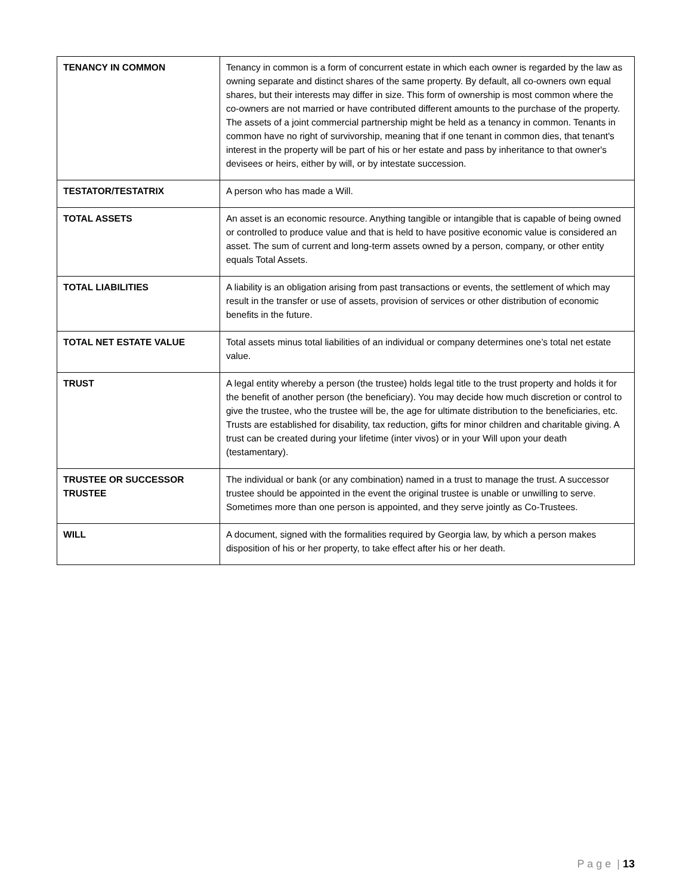| TENANCY IN COMMON | Tenancy in common is a form of concurrent estate in which each owner is regarded by the law as owning separate and distinct shares of the same property. By default, all co-owners own equal shares, but their interests may differ in size. This form of ownership is most common where the co-owners are not married or have contributed different amounts to the purchase of the property. The assets of a joint commercial partnership might be held as a tenancy in common. Tenants in common have no right of survivorship, meaning that if one tenant in common dies, that tenant's interest in the property will be part of his or her estate and pass by inheritance to that owner's devisees or heirs, either by will, or by intestate succession. |
| TESTATOR/TESTATRIX | A person who has made a Will. |
| TOTAL ASSETS | An asset is an economic resource. Anything tangible or intangible that is capable of being owned or controlled to produce value and that is held to have positive economic value is considered an asset. The sum of current and long-term assets owned by a person, company, or other entity equals Total Assets. |
| TOTAL LIABILITIES | A liability is an obligation arising from past transactions or events, the settlement of which may result in the transfer or use of assets, provision of services or other distribution of economic benefits in the future. |
| TOTAL NET ESTATE VALUE | Total assets minus total liabilities of an individual or company determines one’s total net estate value. |
| TRUST | A legal entity whereby a person (the trustee) holds legal title to the trust property and holds it for the benefit of another person (the beneficiary). You may decide how much discretion or control to give the trustee, who the trustee will be, the age for ultimate distribution to the beneficiaries, etc. Trusts are established for disability, tax reduction, gifts for minor children and charitable giving. A trust can be created during your lifetime (inter vivos) or in your Will upon your death (testamentary). |
| TRUSTEE OR SUCCESSOR TRUSTEE | The individual or bank (or any combination) named in a trust to manage the trust. A successor trustee should be appointed in the event the original trustee is unable or unwilling to serve. Sometimes more than one person is appointed, and they serve jointly as Co-Trustees. |
| WILL | A document, signed with the formalities required by Georgia law, by which a person makes disposition of his or her property, to take effect after his or her death. |
P a g e | 13